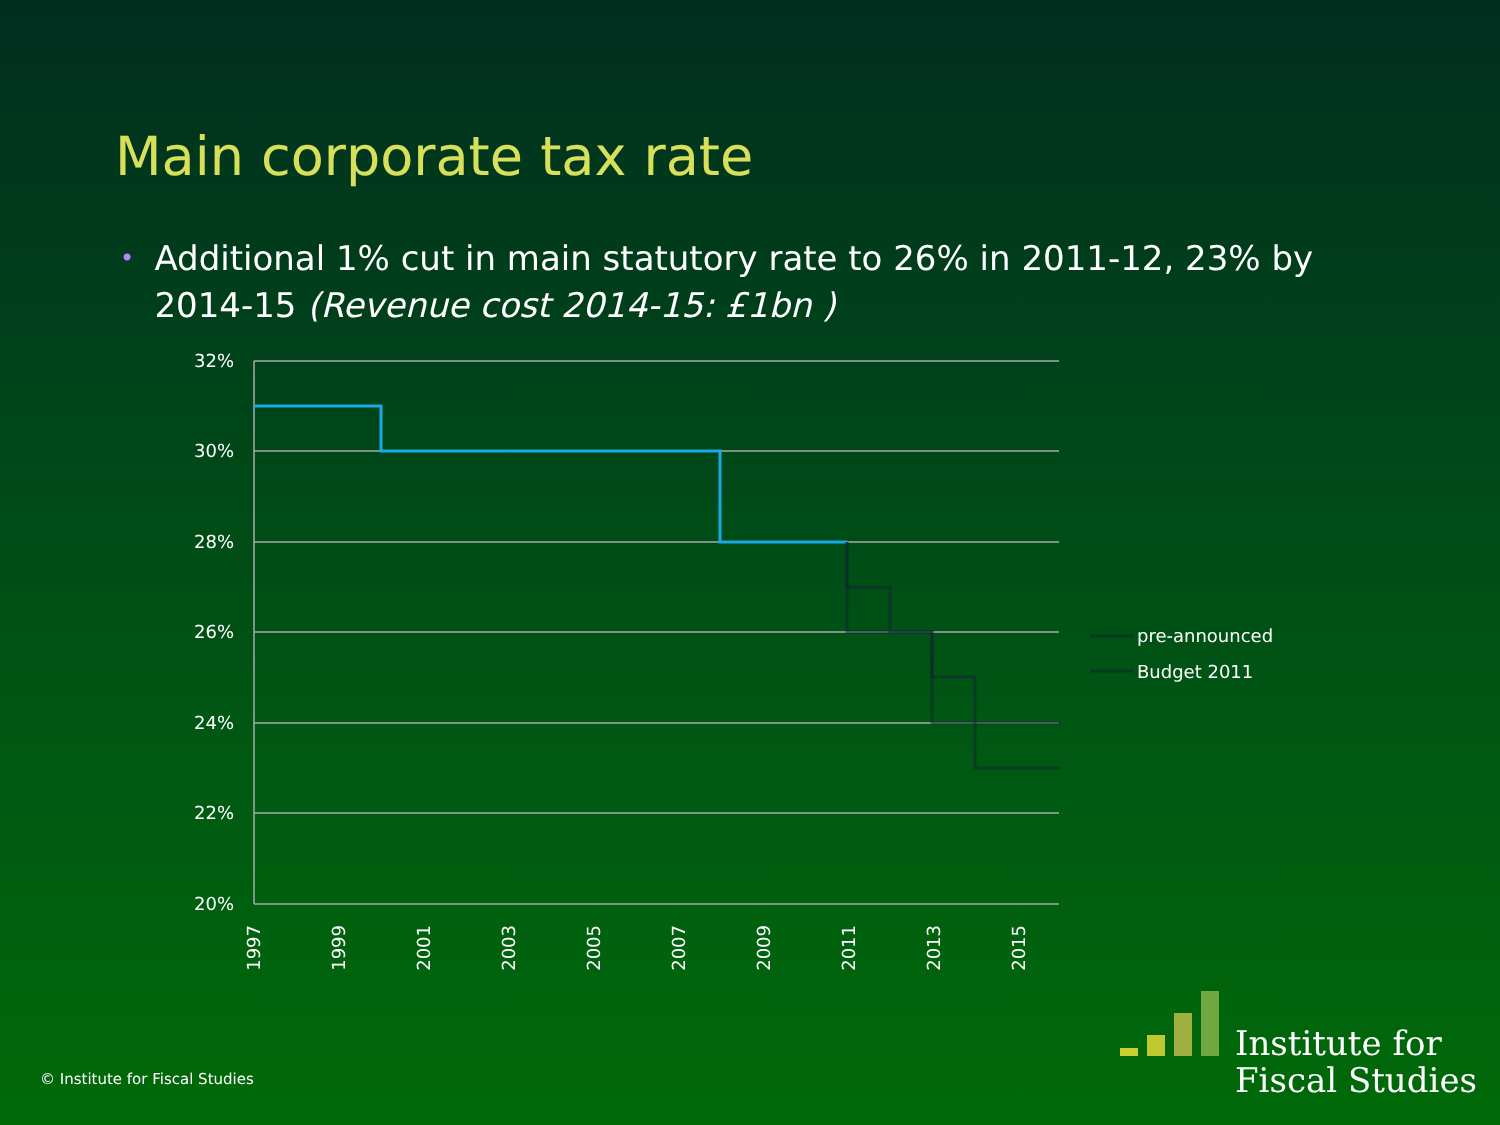Main corporate tax rate
• Additional 1% cut in main statutory rate to 26% in 2011-12, 23% by 2014-15 (Revenue cost 2014-15: £1bn )
32%
30%
28%
26%
24%
22%
20%
1997
1999
2001
2003
2005
2007
2009
2011
2013
2015
pre-announced
Budget 2011
© Institute for Fiscal Studies
Institute for
Fiscal Studies